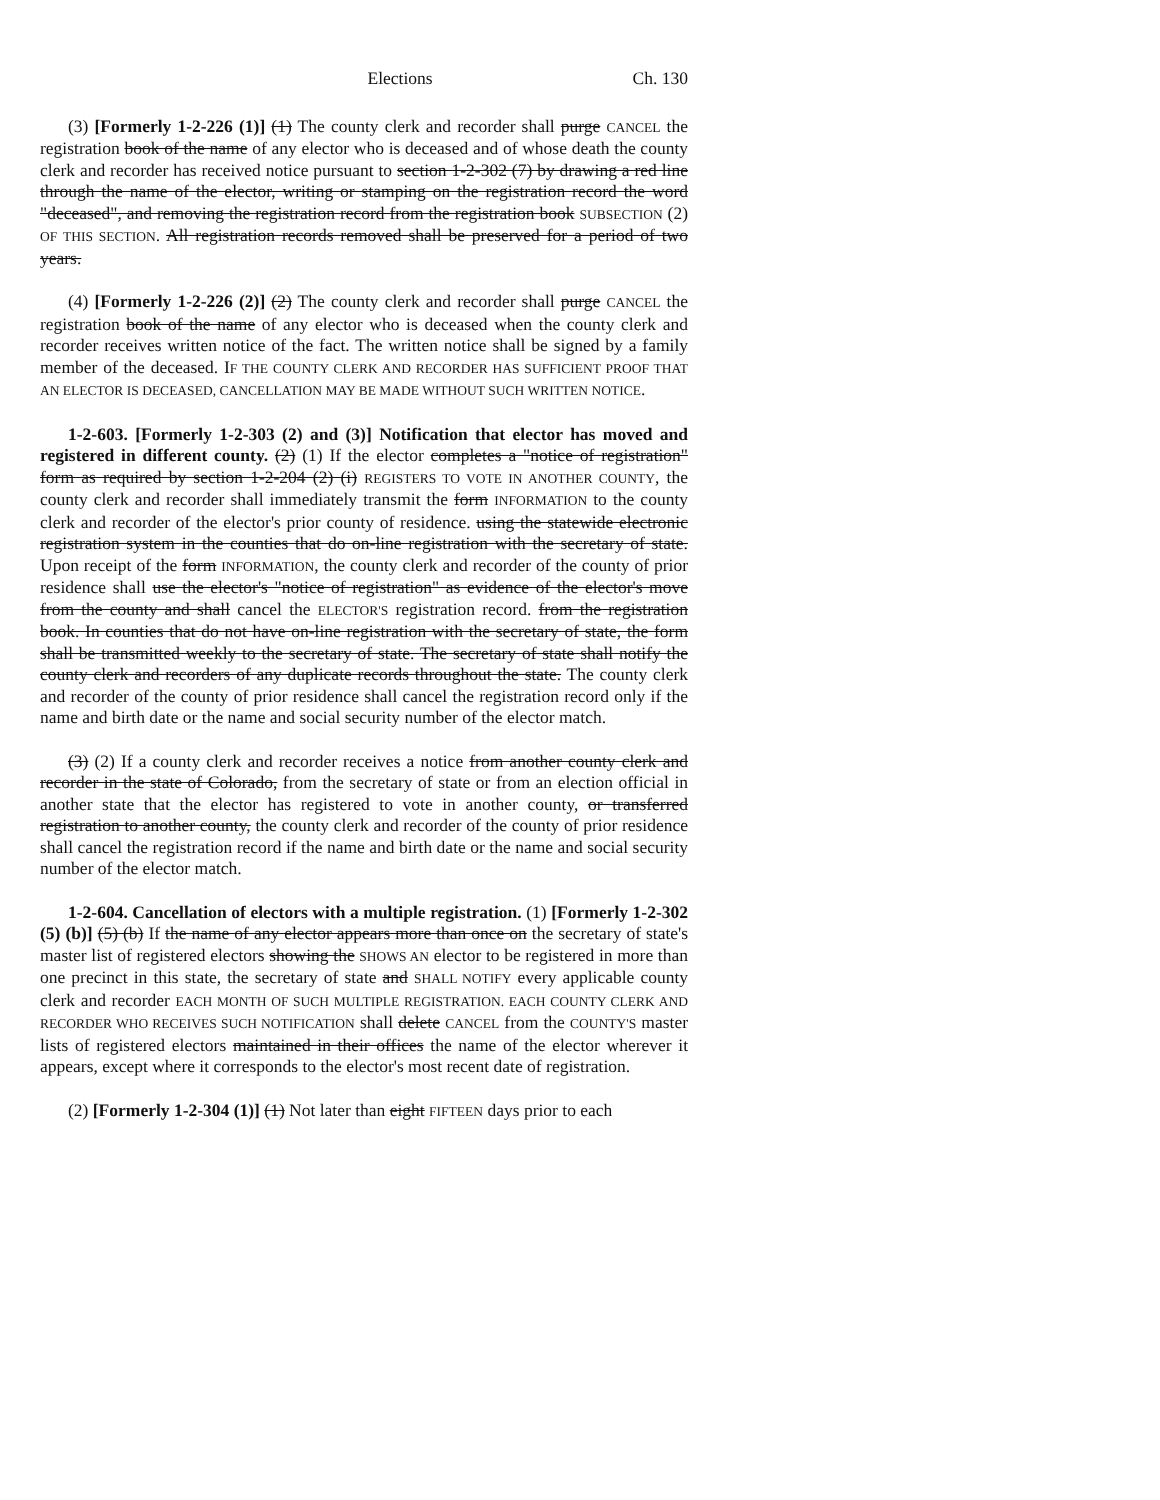Elections Ch. 130
(3) [Formerly 1-2-226 (1)] (1) The county clerk and recorder shall purge CANCEL the registration book of the name of any elector who is deceased and of whose death the county clerk and recorder has received notice pursuant to section 1-2-302 (7) by drawing a red line through the name of the elector, writing or stamping on the registration record the word "deceased", and removing the registration record from the registration book SUBSECTION (2) OF THIS SECTION. All registration records removed shall be preserved for a period of two years.
(4) [Formerly 1-2-226 (2)] (2) The county clerk and recorder shall purge CANCEL the registration book of the name of any elector who is deceased when the county clerk and recorder receives written notice of the fact. The written notice shall be signed by a family member of the deceased. IF THE COUNTY CLERK AND RECORDER HAS SUFFICIENT PROOF THAT AN ELECTOR IS DECEASED, CANCELLATION MAY BE MADE WITHOUT SUCH WRITTEN NOTICE.
1-2-603. [Formerly 1-2-303 (2) and (3)] Notification that elector has moved and registered in different county. (2) (1) If the elector completes a "notice of registration" form as required by section 1-2-204 (2) (i) REGISTERS TO VOTE IN ANOTHER COUNTY, the county clerk and recorder shall immediately transmit the form INFORMATION to the county clerk and recorder of the elector's prior county of residence. using the statewide electronic registration system in the counties that do on-line registration with the secretary of state. Upon receipt of the form INFORMATION, the county clerk and recorder of the county of prior residence shall use the elector's "notice of registration" as evidence of the elector's move from the county and shall cancel the ELECTOR'S registration record. from the registration book. In counties that do not have on-line registration with the secretary of state, the form shall be transmitted weekly to the secretary of state. The secretary of state shall notify the county clerk and recorders of any duplicate records throughout the state. The county clerk and recorder of the county of prior residence shall cancel the registration record only if the name and birth date or the name and social security number of the elector match.
(3) (2) If a county clerk and recorder receives a notice from another county clerk and recorder in the state of Colorado, from the secretary of state or from an election official in another state that the elector has registered to vote in another county, or transferred registration to another county, the county clerk and recorder of the county of prior residence shall cancel the registration record if the name and birth date or the name and social security number of the elector match.
1-2-604. Cancellation of electors with a multiple registration. (1) [Formerly 1-2-302 (5) (b)] (5) (b) If the name of any elector appears more than once on the secretary of state's master list of registered electors showing the SHOWS AN elector to be registered in more than one precinct in this state, the secretary of state and SHALL NOTIFY every applicable county clerk and recorder EACH MONTH OF SUCH MULTIPLE REGISTRATION. EACH COUNTY CLERK AND RECORDER WHO RECEIVES SUCH NOTIFICATION shall delete CANCEL from the COUNTY'S master lists of registered electors maintained in their offices the name of the elector wherever it appears, except where it corresponds to the elector's most recent date of registration.
(2) [Formerly 1-2-304 (1)] (1) Not later than eight FIFTEEN days prior to each